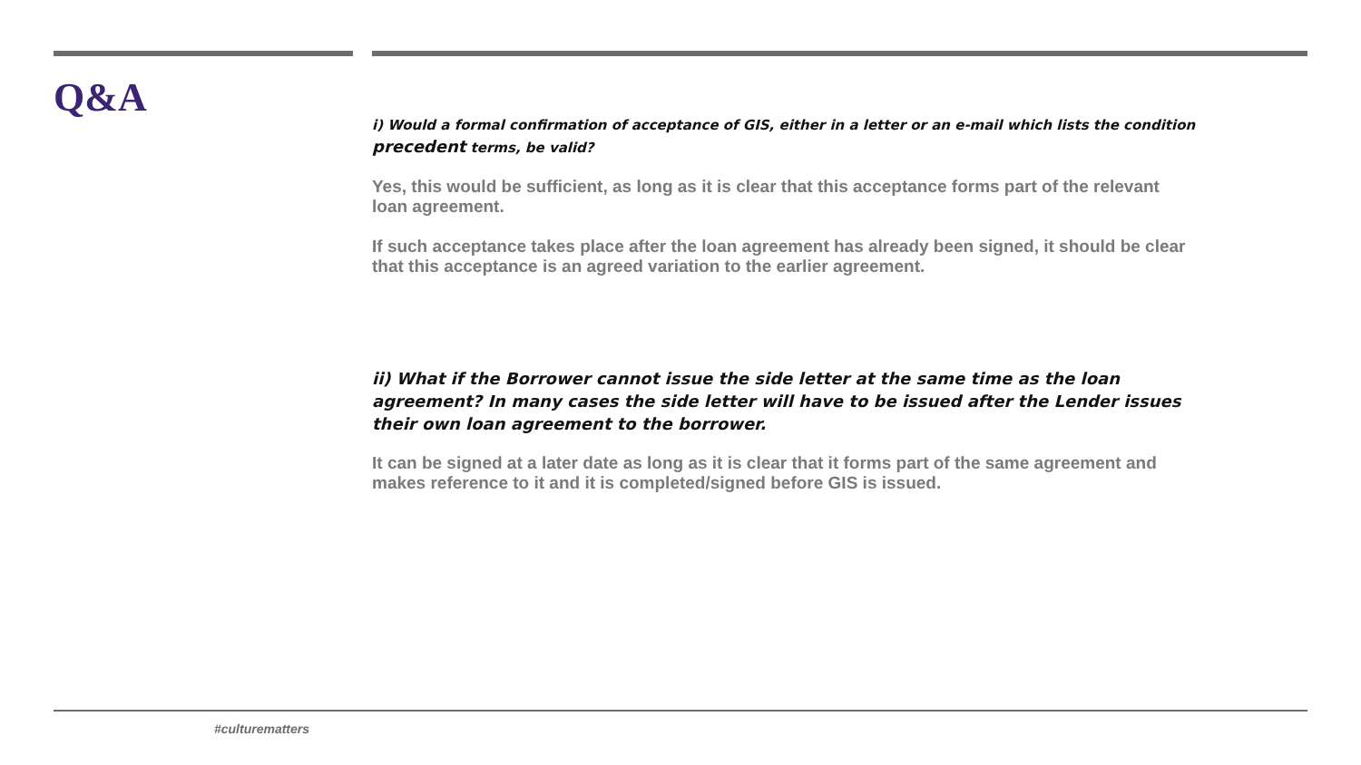Q&A
i) Would a formal confirmation of acceptance of GIS, either in a letter or an e-mail which lists the condition precedent terms, be valid?
Yes, this would be sufficient, as long as it is clear that this acceptance forms part of the relevant loan agreement.
If such acceptance takes place after the loan agreement has already been signed, it should be clear that this acceptance is an agreed variation to the earlier agreement.
ii) What if the Borrower cannot issue the side letter at the same time as the loan agreement? In many cases the side letter will have to be issued after the Lender issues their own loan agreement to the borrower.
It can be signed at a later date as long as it is clear that it forms part of the same agreement and makes reference to it and it is completed/signed before GIS is issued.
#culturematters